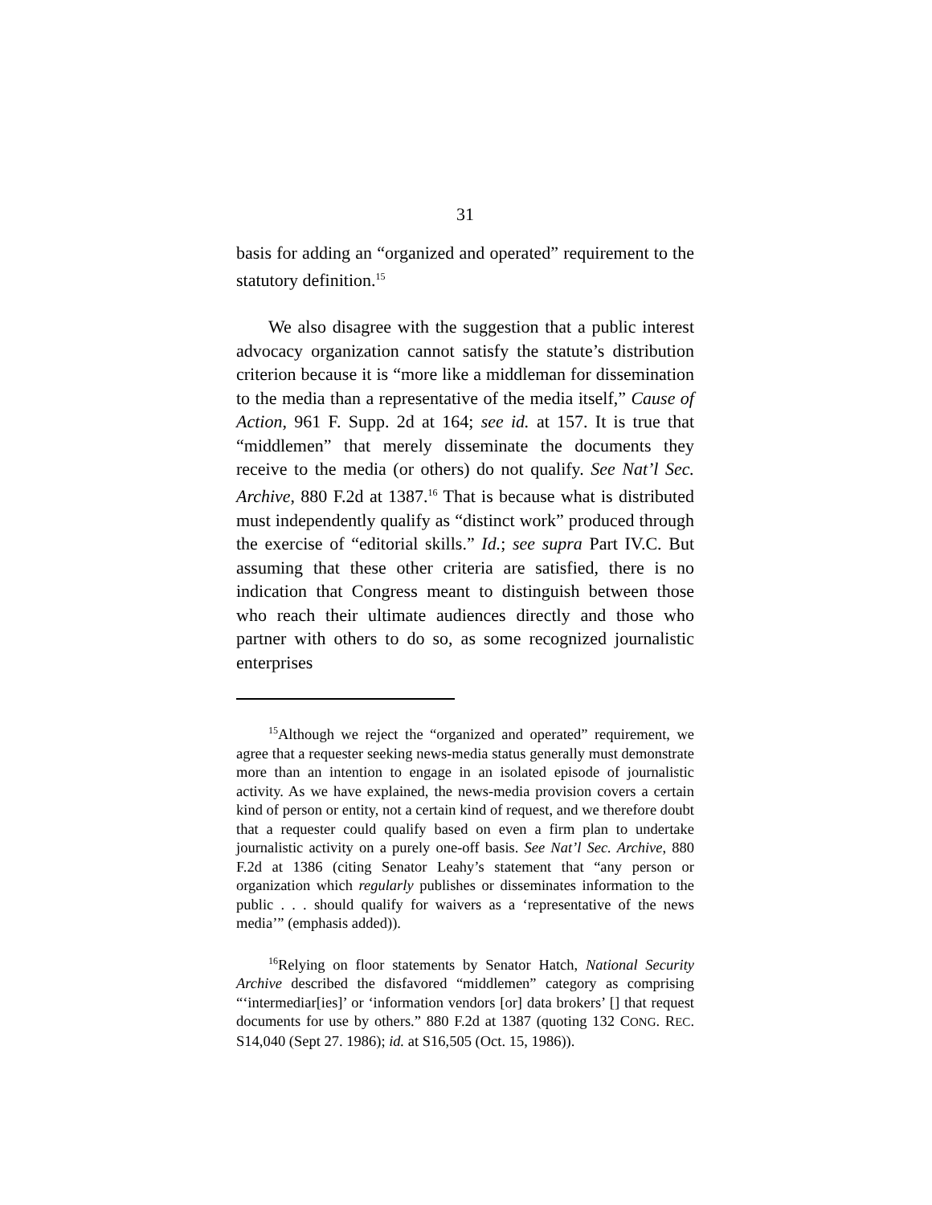31
basis for adding an “organized and operated” requirement to the statutory definition.<sup>15</sup>
We also disagree with the suggestion that a public interest advocacy organization cannot satisfy the statute’s distribution criterion because it is “more like a middleman for dissemination to the media than a representative of the media itself,” Cause of Action, 961 F. Supp. 2d at 164; see id. at 157. It is true that “middlemen” that merely disseminate the documents they receive to the media (or others) do not qualify. See Nat’l Sec. Archive, 880 F.2d at 1387.<sup>16</sup> That is because what is distributed must independently qualify as “distinct work” produced through the exercise of “editorial skills.” Id.; see supra Part IV.C. But assuming that these other criteria are satisfied, there is no indication that Congress meant to distinguish between those who reach their ultimate audiences directly and those who partner with others to do so, as some recognized journalistic enterprises
<sup>15</sup> Although we reject the “organized and operated” requirement, we agree that a requester seeking news-media status generally must demonstrate more than an intention to engage in an isolated episode of journalistic activity. As we have explained, the news-media provision covers a certain kind of person or entity, not a certain kind of request, and we therefore doubt that a requester could qualify based on even a firm plan to undertake journalistic activity on a purely one-off basis. See Nat’l Sec. Archive, 880 F.2d at 1386 (citing Senator Leahy’s statement that “any person or organization which regularly publishes or disseminates information to the public . . . should qualify for waivers as a ‘representative of the news media’” (emphasis added)).
<sup>16</sup> Relying on floor statements by Senator Hatch, National Security Archive described the disfavored “middlemen” category as comprising “‘intermediar[ies]’ or ‘information vendors [or] data brokers’ [] that request documents for use by others.” 880 F.2d at 1387 (quoting 132 CONG. REC. S14,040 (Sept 27. 1986); id. at S16,505 (Oct. 15, 1986)).